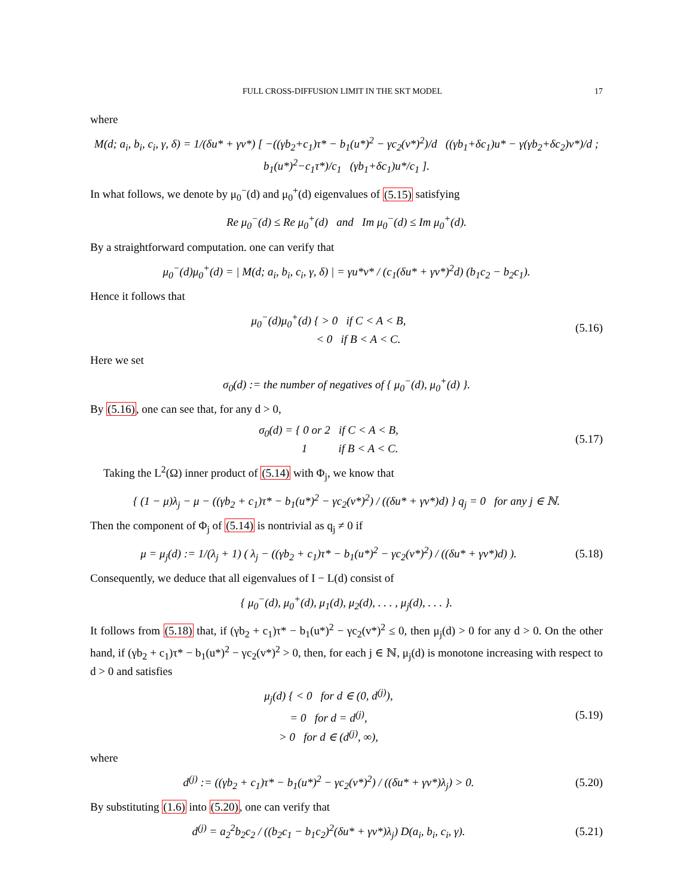FULL CROSS-DIFFUSION LIMIT IN THE SKT MODEL 17
where
M(d; a<sub>i</sub>, b<sub>i</sub>, c<sub>i</sub>, γ, δ) = 1/(δu* + γv*) [ −((γb<sub>2</sub>+c<sub>1</sub>)τ* − b<sub>1</sub>(u*)<sup>2</sup> − γc<sub>2</sub>(v*)<sup>2</sup>)/d ((γb<sub>1</sub>+δc<sub>1</sub>)u* − γ(γb<sub>2</sub>+δc<sub>2</sub>)v*)/d ; b<sub>1</sub>(u*)<sup>2</sup>−c<sub>1</sub>τ*)/c<sub>1</sub> (γb<sub>1</sub>+δc<sub>1</sub>)u*/c<sub>1</sub> ].
In what follows, we denote by μ<sub>0</sub><sup>−</sup>(d) and μ<sub>0</sub><sup>+</sup>(d) eigenvalues of (5.15) satisfying
Re μ<sub>0</sub><sup>−</sup>(d) ≤ Re μ<sub>0</sub><sup>+</sup>(d) and Im μ<sub>0</sub><sup>−</sup>(d) ≤ Im μ<sub>0</sub><sup>+</sup>(d).
By a straightforward computation. one can verify that
μ<sub>0</sub><sup>−</sup>(d)μ<sub>0</sub><sup>+</sup>(d) = | M(d; a<sub>i</sub>, b<sub>i</sub>, c<sub>i</sub>, γ, δ) | = γu*v* / (c<sub>1</sub>(δu* + γv*)<sup>2</sup>d) (b<sub>1</sub>c<sub>2</sub> − b<sub>2</sub>c<sub>1</sub>).
Hence it follows that
μ<sub>0</sub><sup>−</sup>(d)μ<sub>0</sub><sup>+</sup>(d) { > 0 if C < A < B,
< 0 if B < A < C.
(5.16)
Here we set
σ<sub>0</sub>(d) := the number of negatives of { μ<sub>0</sub><sup>−</sup>(d), μ<sub>0</sub><sup>+</sup>(d) }.
By (5.16), one can see that, for any d > 0,
σ<sub>0</sub>(d) = { 0 or 2 if C < A < B,
1 if B < A < C.
(5.17)
Taking the L<sup>2</sup>(Ω) inner product of (5.14) with Φ<sub>j</sub>, we know that
{ (1 − μ)λ<sub>j</sub> − μ − ((γb<sub>2</sub> + c<sub>1</sub>)τ* − b<sub>1</sub>(u*)<sup>2</sup> − γc<sub>2</sub>(v*)<sup>2</sup>) / ((δu* + γv*)d) } q<sub>j</sub> = 0 for any j ∈ ℕ.
Then the component of Φ<sub>j</sub> of (5.14) is nontrivial as q<sub>j</sub> ≠ 0 if
μ = μ<sub>j</sub>(d) := 1/(λ<sub>j</sub> + 1) ( λ<sub>j</sub> − ((γb<sub>2</sub> + c<sub>1</sub>)τ* − b<sub>1</sub>(u*)<sup>2</sup> − γc<sub>2</sub>(v*)<sup>2</sup>) / ((δu* + γv*)d) ).
(5.18)
Consequently, we deduce that all eigenvalues of I − L(d) consist of
{ μ<sub>0</sub><sup>−</sup>(d), μ<sub>0</sub><sup>+</sup>(d), μ<sub>1</sub>(d), μ<sub>2</sub>(d), . . . , μ<sub>j</sub>(d), . . . }.
It follows from (5.18) that, if (γb<sub>2</sub> + c<sub>1</sub>)τ* − b<sub>1</sub>(u*)<sup>2</sup> − γc<sub>2</sub>(v*)<sup>2</sup> ≤ 0, then μ<sub>j</sub>(d) > 0 for any d > 0. On the other hand, if (γb<sub>2</sub> + c<sub>1</sub>)τ* − b<sub>1</sub>(u*)<sup>2</sup> − γc<sub>2</sub>(v*)<sup>2</sup> > 0, then, for each j ∈ ℕ, μ<sub>j</sub>(d) is monotone increasing with respect to d > 0 and satisfies
μ<sub>j</sub>(d) { < 0 for d ∈ (0, d<sup>(j)</sup>),
= 0 for d = d<sup>(j)</sup>,
> 0 for d ∈ (d<sup>(j)</sup>, ∞),
(5.19)
where
d<sup>(j)</sup> := ((γb<sub>2</sub> + c<sub>1</sub>)τ* − b<sub>1</sub>(u*)<sup>2</sup> − γc<sub>2</sub>(v*)<sup>2</sup>) / ((δu* + γv*)λ<sub>j</sub>) > 0.
(5.20)
By substituting (1.6) into (5.20), one can verify that
d<sup>(j)</sup> = a<sub>2</sub><sup>2</sup>b<sub>2</sub>c<sub>2</sub> / ((b<sub>2</sub>c<sub>1</sub> − b<sub>1</sub>c<sub>2</sub>)<sup>2</sup>(δu* + γv*)λ<sub>j</sub>) D(a<sub>i</sub>, b<sub>i</sub>, c<sub>i</sub>, γ).
(5.21)